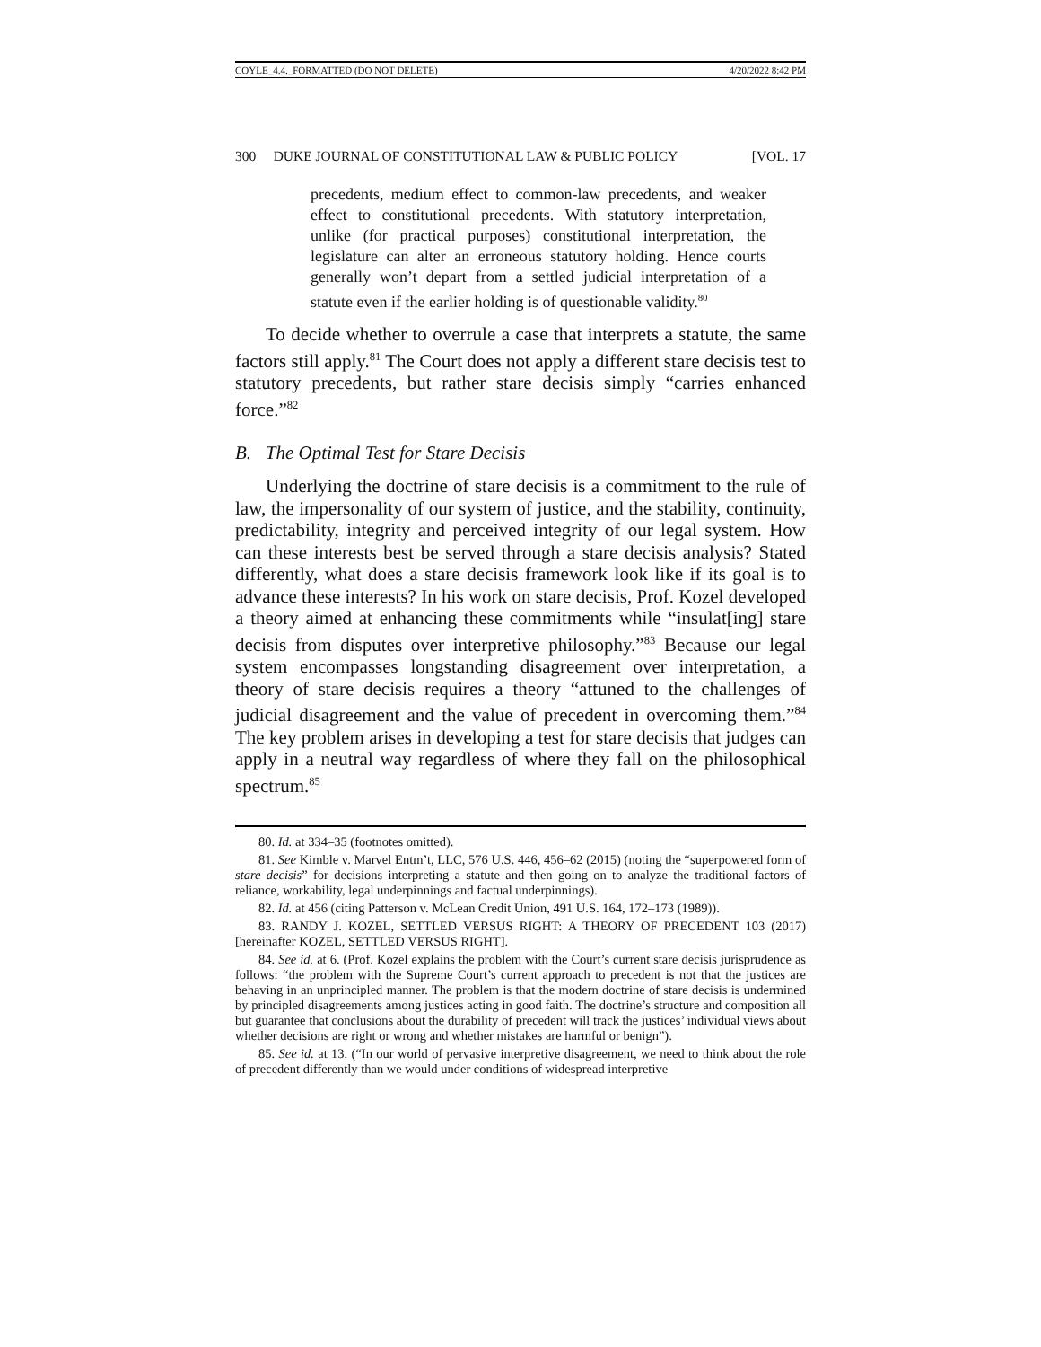COYLE_4.4._FORMATTED (DO NOT DELETE) 4/20/2022 8:42 PM
300 DUKE JOURNAL OF CONSTITUTIONAL LAW & PUBLIC POLICY [VOL. 17
precedents, medium effect to common-law precedents, and weaker effect to constitutional precedents. With statutory interpretation, unlike (for practical purposes) constitutional interpretation, the legislature can alter an erroneous statutory holding. Hence courts generally won’t depart from a settled judicial interpretation of a statute even if the earlier holding is of questionable validity.<sup>80</sup>
To decide whether to overrule a case that interprets a statute, the same factors still apply.<sup>81</sup> The Court does not apply a different stare decisis test to statutory precedents, but rather stare decisis simply “carries enhanced force.”<sup>82</sup>
B. The Optimal Test for Stare Decisis
Underlying the doctrine of stare decisis is a commitment to the rule of law, the impersonality of our system of justice, and the stability, continuity, predictability, integrity and perceived integrity of our legal system. How can these interests best be served through a stare decisis analysis? Stated differently, what does a stare decisis framework look like if its goal is to advance these interests? In his work on stare decisis, Prof. Kozel developed a theory aimed at enhancing these commitments while “insulat[ing] stare decisis from disputes over interpretive philosophy.”<sup>83</sup> Because our legal system encompasses longstanding disagreement over interpretation, a theory of stare decisis requires a theory “attuned to the challenges of judicial disagreement and the value of precedent in overcoming them.”<sup>84</sup> The key problem arises in developing a test for stare decisis that judges can apply in a neutral way regardless of where they fall on the philosophical spectrum.<sup>85</sup>
80. Id. at 334–35 (footnotes omitted).
81. See Kimble v. Marvel Entm’t, LLC, 576 U.S. 446, 456–62 (2015) (noting the “superpowered form of stare decisis” for decisions interpreting a statute and then going on to analyze the traditional factors of reliance, workability, legal underpinnings and factual underpinnings).
82. Id. at 456 (citing Patterson v. McLean Credit Union, 491 U.S. 164, 172–173 (1989)).
83. RANDY J. KOZEL, SETTLED VERSUS RIGHT: A THEORY OF PRECEDENT 103 (2017) [hereinafter KOZEL, SETTLED VERSUS RIGHT].
84. See id. at 6. (Prof. Kozel explains the problem with the Court’s current stare decisis jurisprudence as follows: “the problem with the Supreme Court’s current approach to precedent is not that the justices are behaving in an unprincipled manner. The problem is that the modern doctrine of stare decisis is undermined by principled disagreements among justices acting in good faith. The doctrine’s structure and composition all but guarantee that conclusions about the durability of precedent will track the justices’ individual views about whether decisions are right or wrong and whether mistakes are harmful or benign”).
85. See id. at 13. (“In our world of pervasive interpretive disagreement, we need to think about the role of precedent differently than we would under conditions of widespread interpretive